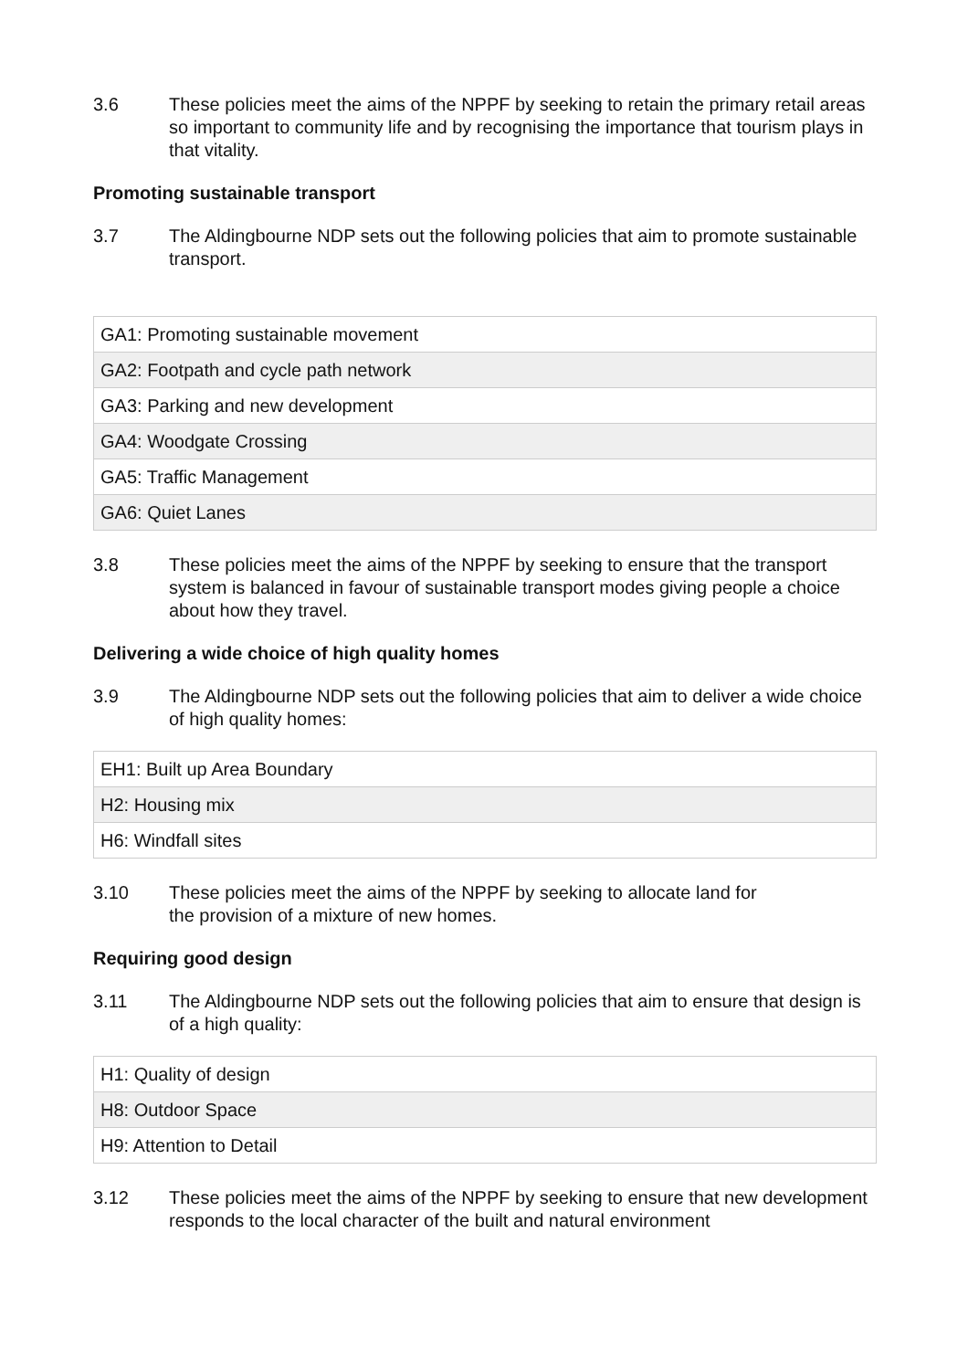3.6 These policies meet the aims of the NPPF by seeking to retain the primary retail areas so important to community life and by recognising the importance that tourism plays in that vitality.
Promoting sustainable transport
3.7 The Aldingbourne NDP sets out the following policies that aim to promote sustainable transport.
| GA1: Promoting sustainable movement |
| GA2: Footpath and cycle path network |
| GA3: Parking and new development |
| GA4: Woodgate Crossing |
| GA5: Traffic Management |
| GA6: Quiet Lanes |
3.8 These policies meet the aims of the NPPF by seeking to ensure that the transport system is balanced in favour of sustainable transport modes giving people a choice about how they travel.
Delivering a wide choice of high quality homes
3.9 The Aldingbourne NDP sets out the following policies that aim to deliver a wide choice of high quality homes:
| EH1: Built up Area Boundary |
| H2: Housing mix |
| H6: Windfall sites |
3.10 These policies meet the aims of the NPPF by seeking to allocate land for
the provision of a mixture of new homes.
Requiring good design
3.11 The Aldingbourne NDP sets out the following policies that aim to ensure that design is of a high quality:
| H1: Quality of design |
| H8: Outdoor Space |
| H9: Attention to Detail |
3.12 These policies meet the aims of the NPPF by seeking to ensure that new development responds to the local character of the built and natural environment